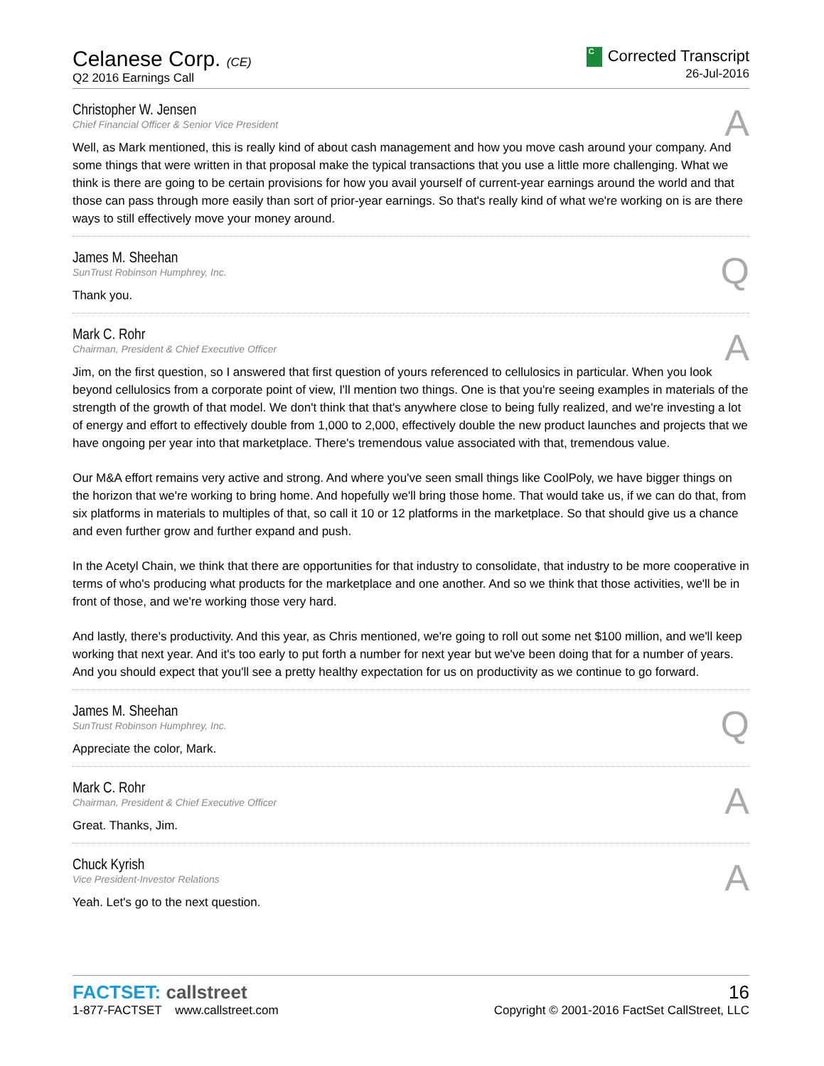Celanese Corp. (CE)
Q2 2016 Earnings Call
C Corrected Transcript
26-Jul-2016
A
Christopher W. Jensen
Chief Financial Officer & Senior Vice President
Well, as Mark mentioned, this is really kind of about cash management and how you move cash around your company. And some things that were written in that proposal make the typical transactions that you use a little more challenging. What we think is there are going to be certain provisions for how you avail yourself of current-year earnings around the world and that those can pass through more easily than sort of prior-year earnings. So that's really kind of what we're working on is are there ways to still effectively move your money around.
Q
James M. Sheehan
SunTrust Robinson Humphrey, Inc.
Thank you.
A
Mark C. Rohr
Chairman, President & Chief Executive Officer
Jim, on the first question, so I answered that first question of yours referenced to cellulosics in particular. When you look beyond cellulosics from a corporate point of view, I'll mention two things. One is that you're seeing examples in materials of the strength of the growth of that model. We don't think that that's anywhere close to being fully realized, and we're investing a lot of energy and effort to effectively double from 1,000 to 2,000, effectively double the new product launches and projects that we have ongoing per year into that marketplace. There's tremendous value associated with that, tremendous value.
Our M&A effort remains very active and strong. And where you've seen small things like CoolPoly, we have bigger things on the horizon that we're working to bring home. And hopefully we'll bring those home. That would take us, if we can do that, from six platforms in materials to multiples of that, so call it 10 or 12 platforms in the marketplace. So that should give us a chance and even further grow and further expand and push.
In the Acetyl Chain, we think that there are opportunities for that industry to consolidate, that industry to be more cooperative in terms of who's producing what products for the marketplace and one another. And so we think that those activities, we'll be in front of those, and we're working those very hard.
And lastly, there's productivity. And this year, as Chris mentioned, we're going to roll out some net $100 million, and we'll keep working that next year. And it's too early to put forth a number for next year but we've been doing that for a number of years. And you should expect that you'll see a pretty healthy expectation for us on productivity as we continue to go forward.
Q
James M. Sheehan
SunTrust Robinson Humphrey, Inc.
Appreciate the color, Mark.
A
Mark C. Rohr
Chairman, President & Chief Executive Officer
Great. Thanks, Jim.
A
Chuck Kyrish
Vice President-Investor Relations
Yeah. Let's go to the next question.
FACTSET: callstreet
1-877-FACTSET www.callstreet.com
16
Copyright © 2001-2016 FactSet CallStreet, LLC